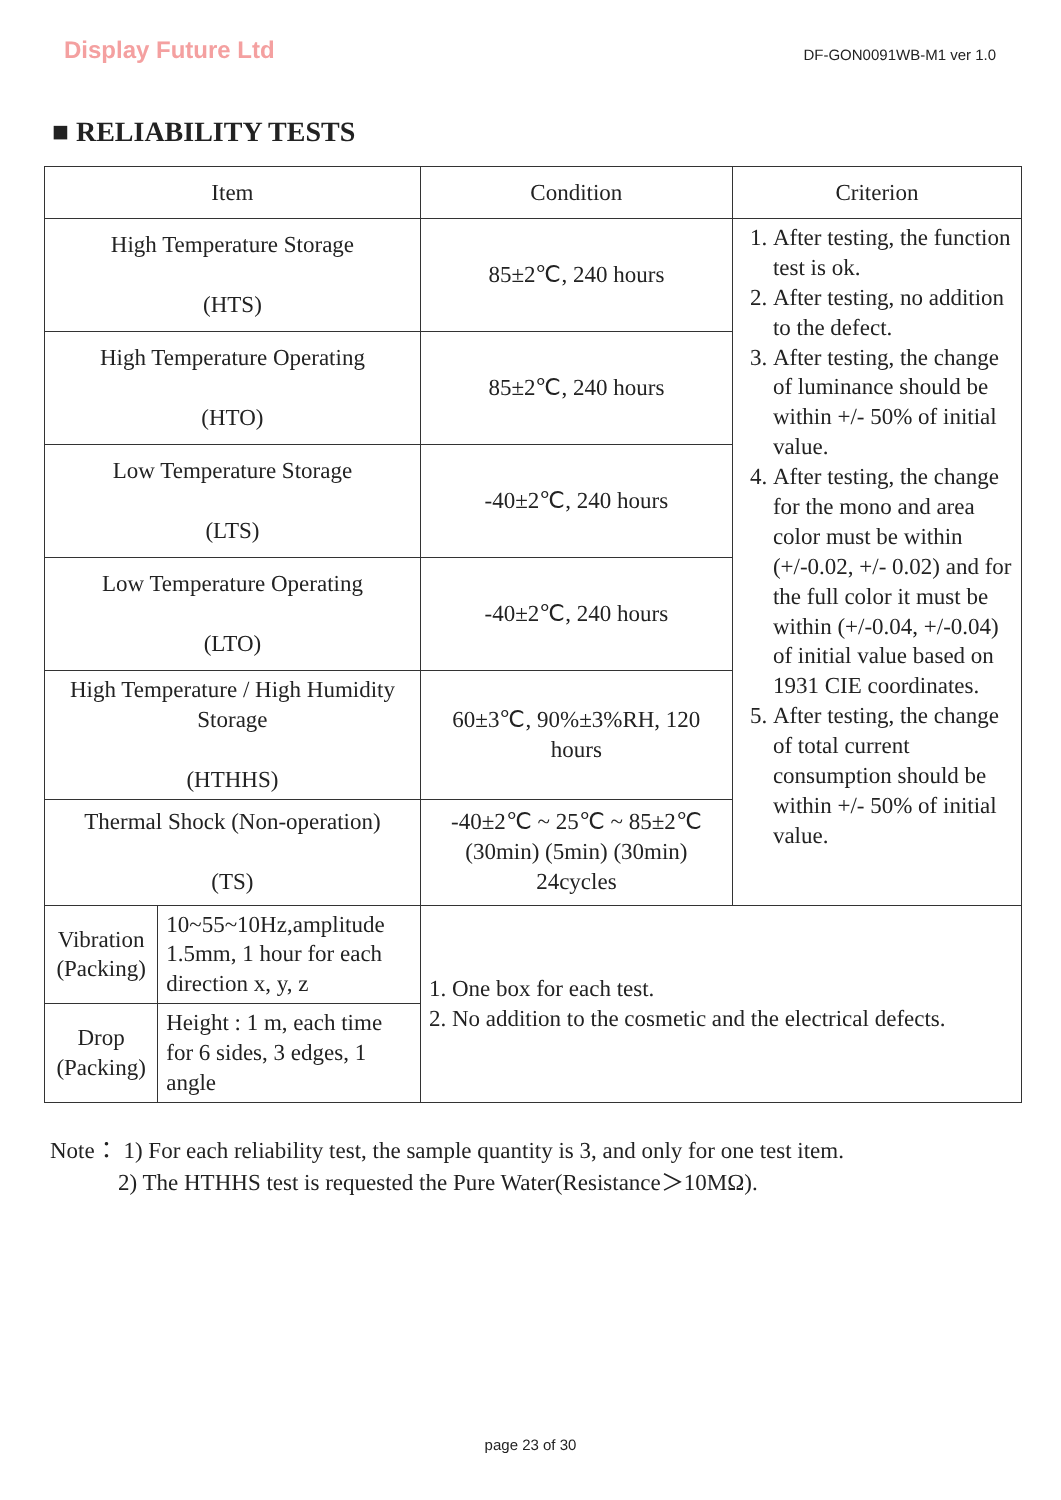Display Future Ltd
DF-GON0091WB-M1 ver 1.0
■ RELIABILITY TESTS
| Item | | Condition | Criterion |
| --- | --- | --- | --- |
| High Temperature Storage (HTS) | | 85±2℃, 240 hours | 1. After testing, the function test is ok. 2. After testing, no addition to the defect. 3. After testing, the change of luminance should be within +/- 50% of initial value. 4. After testing, the change for the mono and area color must be within (+/-0.02, +/- 0.02) and for the full color it must be within (+/-0.04, +/-0.04) of initial value based on 1931 CIE coordinates. 5. After testing, the change of total current consumption should be within +/- 50% of initial value. |
| High Temperature Operating (HTO) | | 85±2℃, 240 hours | |
| Low Temperature Storage (LTS) | | -40±2℃, 240 hours | |
| Low Temperature Operating (LTO) | | -40±2℃, 240 hours | |
| High Temperature / High Humidity Storage (HTHHS) | | 60±3℃, 90%±3%RH, 120 hours | |
| Thermal Shock (Non-operation) (TS) | | -40±2℃ ~ 25℃ ~ 85±2℃ (30min) (5min) (30min) 24cycles | |
| Vibration (Packing) | 10~55~10Hz,amplitude 1.5mm, 1 hour for each direction x, y, z | 1. One box for each test. 2. No addition to the cosmetic and the electrical defects. | |
| Drop (Packing) | Height : 1 m, each time for 6 sides, 3 edges, 1 angle | | |
Note： 1) For each reliability test, the sample quantity is 3, and only for one test item.
2) The HTHHS test is requested the Pure Water(Resistance＞10MΩ).
page 23 of 30